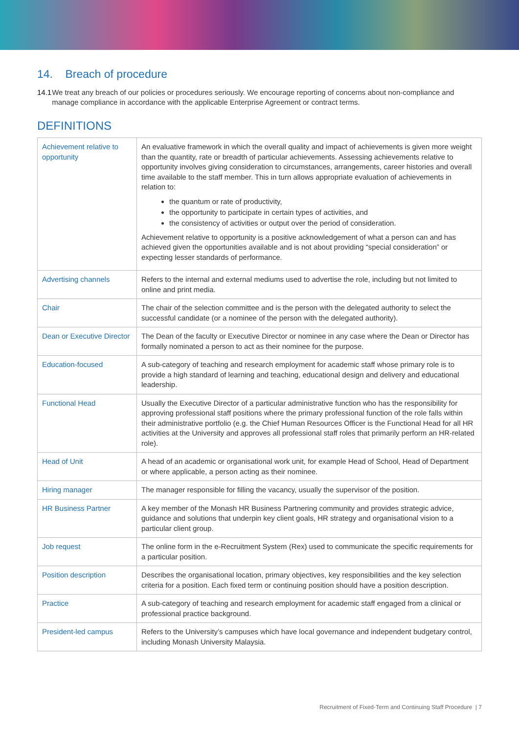14. Breach of procedure
14.1 We treat any breach of our policies or procedures seriously. We encourage reporting of concerns about non-compliance and manage compliance in accordance with the applicable Enterprise Agreement or contract terms.
DEFINITIONS
| Achievement relative to opportunity | An evaluative framework in which the overall quality and impact of achievements is given more weight than the quantity, rate or breadth of particular achievements. Assessing achievements relative to opportunity involves giving consideration to circumstances, arrangements, career histories and overall time available to the staff member. This in turn allows appropriate evaluation of achievements in relation to: the quantum or rate of productivity, the opportunity to participate in certain types of activities, and the consistency of activities or output over the period of consideration. Achievement relative to opportunity is a positive acknowledgement of what a person can and has achieved given the opportunities available and is not about providing “special consideration” or expecting lesser standards of performance. |
| Advertising channels | Refers to the internal and external mediums used to advertise the role, including but not limited to online and print media. |
| Chair | The chair of the selection committee and is the person with the delegated authority to select the successful candidate (or a nominee of the person with the delegated authority). |
| Dean or Executive Director | The Dean of the faculty or Executive Director or nominee in any case where the Dean or Director has formally nominated a person to act as their nominee for the purpose. |
| Education-focused | A sub-category of teaching and research employment for academic staff whose primary role is to provide a high standard of learning and teaching, educational design and delivery and educational leadership. |
| Functional Head | Usually the Executive Director of a particular administrative function who has the responsibility for approving professional staff positions where the primary professional function of the role falls within their administrative portfolio (e.g. the Chief Human Resources Officer is the Functional Head for all HR activities at the University and approves all professional staff roles that primarily perform an HR-related role). |
| Head of Unit | A head of an academic or organisational work unit, for example Head of School, Head of Department or where applicable, a person acting as their nominee. |
| Hiring manager | The manager responsible for filling the vacancy, usually the supervisor of the position. |
| HR Business Partner | A key member of the Monash HR Business Partnering community and provides strategic advice, guidance and solutions that underpin key client goals, HR strategy and organisational vision to a particular client group. |
| Job request | The online form in the e-Recruitment System (Rex) used to communicate the specific requirements for a particular position. |
| Position description | Describes the organisational location, primary objectives, key responsibilities and the key selection criteria for a position. Each fixed term or continuing position should have a position description. |
| Practice | A sub-category of teaching and research employment for academic staff engaged from a clinical or professional practice background. |
| President-led campus | Refers to the University’s campuses which have local governance and independent budgetary control, including Monash University Malaysia. |
Recruitment of Fixed-Term and Continuing Staff Procedure | 7